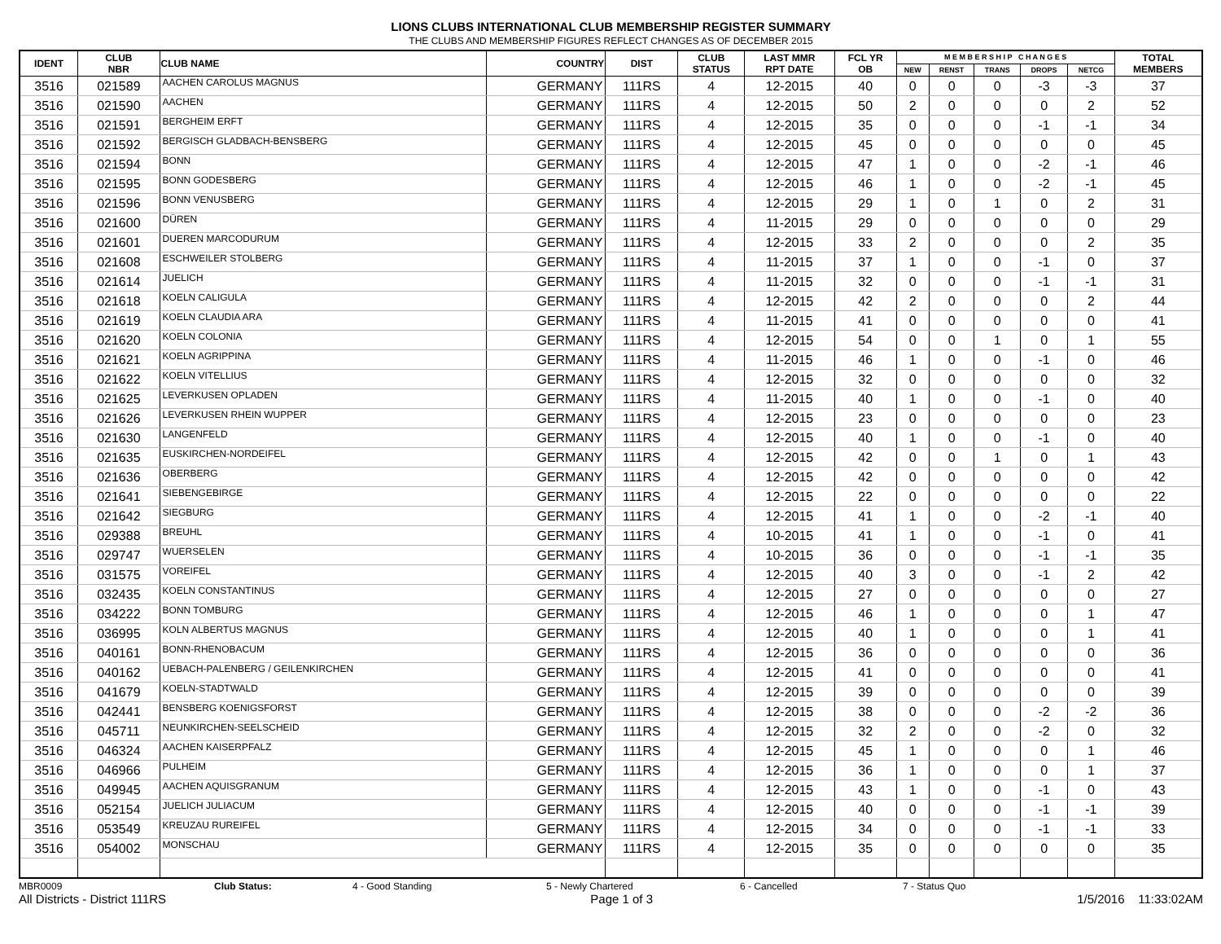LIONS CLUBS INTERNATIONAL CLUB MEMBERSHIP REGISTER SUMMARY
THE CLUBS AND MEMBERSHIP FIGURES REFLECT CHANGES AS OF DECEMBER 2015
| IDENT | CLUB NBR | CLUB NAME | COUNTRY | DIST | CLUB STATUS | LAST MMR RPT DATE | FCL YR OB | M E M B E R S H I P C H A N G E S | | | | | TOTAL MEMBERS |
| --- | --- | --- | --- | --- | --- | --- | --- | --- | --- | --- | --- | --- | --- |
| | | | | | | | | NEW | RENST | TRANS | DROPS | NETCG | |
| 3516 | 021589 | AACHEN CAROLUS MAGNUS | GERMANY | 111RS | 4 | 12-2015 | 40 | 0 | 0 | 0 | -3 | -3 | 37 |
| 3516 | 021590 | AACHEN | GERMANY | 111RS | 4 | 12-2015 | 50 | 2 | 0 | 0 | 0 | 2 | 52 |
| 3516 | 021591 | BERGHEIM ERFT | GERMANY | 111RS | 4 | 12-2015 | 35 | 0 | 0 | 0 | -1 | -1 | 34 |
| 3516 | 021592 | BERGISCH GLADBACH-BENSBERG | GERMANY | 111RS | 4 | 12-2015 | 45 | 0 | 0 | 0 | 0 | 0 | 45 |
| 3516 | 021594 | BONN | GERMANY | 111RS | 4 | 12-2015 | 47 | 1 | 0 | 0 | -2 | -1 | 46 |
| 3516 | 021595 | BONN GODESBERG | GERMANY | 111RS | 4 | 12-2015 | 46 | 1 | 0 | 0 | -2 | -1 | 45 |
| 3516 | 021596 | BONN VENUSBERG | GERMANY | 111RS | 4 | 12-2015 | 29 | 1 | 0 | 1 | 0 | 2 | 31 |
| 3516 | 021600 | DÜREN | GERMANY | 111RS | 4 | 11-2015 | 29 | 0 | 0 | 0 | 0 | 0 | 29 |
| 3516 | 021601 | DUEREN MARCODURUM | GERMANY | 111RS | 4 | 12-2015 | 33 | 2 | 0 | 0 | 0 | 2 | 35 |
| 3516 | 021608 | ESCHWEILER STOLBERG | GERMANY | 111RS | 4 | 11-2015 | 37 | 1 | 0 | 0 | -1 | 0 | 37 |
| 3516 | 021614 | JUELICH | GERMANY | 111RS | 4 | 11-2015 | 32 | 0 | 0 | 0 | -1 | -1 | 31 |
| 3516 | 021618 | KOELN CALIGULA | GERMANY | 111RS | 4 | 12-2015 | 42 | 2 | 0 | 0 | 0 | 2 | 44 |
| 3516 | 021619 | KOELN CLAUDIA ARA | GERMANY | 111RS | 4 | 11-2015 | 41 | 0 | 0 | 0 | 0 | 0 | 41 |
| 3516 | 021620 | KOELN COLONIA | GERMANY | 111RS | 4 | 12-2015 | 54 | 0 | 0 | 1 | 0 | 1 | 55 |
| 3516 | 021621 | KOELN AGRIPPINA | GERMANY | 111RS | 4 | 11-2015 | 46 | 1 | 0 | 0 | -1 | 0 | 46 |
| 3516 | 021622 | KOELN VITELLIUS | GERMANY | 111RS | 4 | 12-2015 | 32 | 0 | 0 | 0 | 0 | 0 | 32 |
| 3516 | 021625 | LEVERKUSEN OPLADEN | GERMANY | 111RS | 4 | 11-2015 | 40 | 1 | 0 | 0 | -1 | 0 | 40 |
| 3516 | 021626 | LEVERKUSEN RHEIN WUPPER | GERMANY | 111RS | 4 | 12-2015 | 23 | 0 | 0 | 0 | 0 | 0 | 23 |
| 3516 | 021630 | LANGENFELD | GERMANY | 111RS | 4 | 12-2015 | 40 | 1 | 0 | 0 | -1 | 0 | 40 |
| 3516 | 021635 | EUSKIRCHEN-NORDEIFEL | GERMANY | 111RS | 4 | 12-2015 | 42 | 0 | 0 | 1 | 0 | 1 | 43 |
| 3516 | 021636 | OBERBERG | GERMANY | 111RS | 4 | 12-2015 | 42 | 0 | 0 | 0 | 0 | 0 | 42 |
| 3516 | 021641 | SIEBENGEBIRGE | GERMANY | 111RS | 4 | 12-2015 | 22 | 0 | 0 | 0 | 0 | 0 | 22 |
| 3516 | 021642 | SIEGBURG | GERMANY | 111RS | 4 | 12-2015 | 41 | 1 | 0 | 0 | -2 | -1 | 40 |
| 3516 | 029388 | BREUHL | GERMANY | 111RS | 4 | 10-2015 | 41 | 1 | 0 | 0 | -1 | 0 | 41 |
| 3516 | 029747 | WUERSELEN | GERMANY | 111RS | 4 | 10-2015 | 36 | 0 | 0 | 0 | -1 | -1 | 35 |
| 3516 | 031575 | VOREIFEL | GERMANY | 111RS | 4 | 12-2015 | 40 | 3 | 0 | 0 | -1 | 2 | 42 |
| 3516 | 032435 | KOELN CONSTANTINUS | GERMANY | 111RS | 4 | 12-2015 | 27 | 0 | 0 | 0 | 0 | 0 | 27 |
| 3516 | 034222 | BONN TOMBURG | GERMANY | 111RS | 4 | 12-2015 | 46 | 1 | 0 | 0 | 0 | 1 | 47 |
| 3516 | 036995 | KOLN ALBERTUS MAGNUS | GERMANY | 111RS | 4 | 12-2015 | 40 | 1 | 0 | 0 | 0 | 1 | 41 |
| 3516 | 040161 | BONN-RHENOBACUM | GERMANY | 111RS | 4 | 12-2015 | 36 | 0 | 0 | 0 | 0 | 0 | 36 |
| 3516 | 040162 | UEBACH-PALENBERG / GEILENKIRCHEN | GERMANY | 111RS | 4 | 12-2015 | 41 | 0 | 0 | 0 | 0 | 0 | 41 |
| 3516 | 041679 | KOELN-STADTWALD | GERMANY | 111RS | 4 | 12-2015 | 39 | 0 | 0 | 0 | 0 | 0 | 39 |
| 3516 | 042441 | BENSBERG KOENIGSFORST | GERMANY | 111RS | 4 | 12-2015 | 38 | 0 | 0 | 0 | -2 | -2 | 36 |
| 3516 | 045711 | NEUNKIRCHEN-SEELSCHEID | GERMANY | 111RS | 4 | 12-2015 | 32 | 2 | 0 | 0 | -2 | 0 | 32 |
| 3516 | 046324 | AACHEN KAISERPFALZ | GERMANY | 111RS | 4 | 12-2015 | 45 | 1 | 0 | 0 | 0 | 1 | 46 |
| 3516 | 046966 | PULHEIM | GERMANY | 111RS | 4 | 12-2015 | 36 | 1 | 0 | 0 | 0 | 1 | 37 |
| 3516 | 049945 | AACHEN AQUISGRANUM | GERMANY | 111RS | 4 | 12-2015 | 43 | 1 | 0 | 0 | -1 | 0 | 43 |
| 3516 | 052154 | JUELICH JULIACUM | GERMANY | 111RS | 4 | 12-2015 | 40 | 0 | 0 | 0 | -1 | -1 | 39 |
| 3516 | 053549 | KREUZAU RUREIFEL | GERMANY | 111RS | 4 | 12-2015 | 34 | 0 | 0 | 0 | -1 | -1 | 33 |
| 3516 | 054002 | MONSCHAU | GERMANY | 111RS | 4 | 12-2015 | 35 | 0 | 0 | 0 | 0 | 0 | 35 |
MBR0009 Club Status: 4 - Good Standing 5 - Newly Chartered 6 - Cancelled 7 - Status Quo
All Districts - District 111RS Page 1 of 3 1/5/2016 11:33:02AM